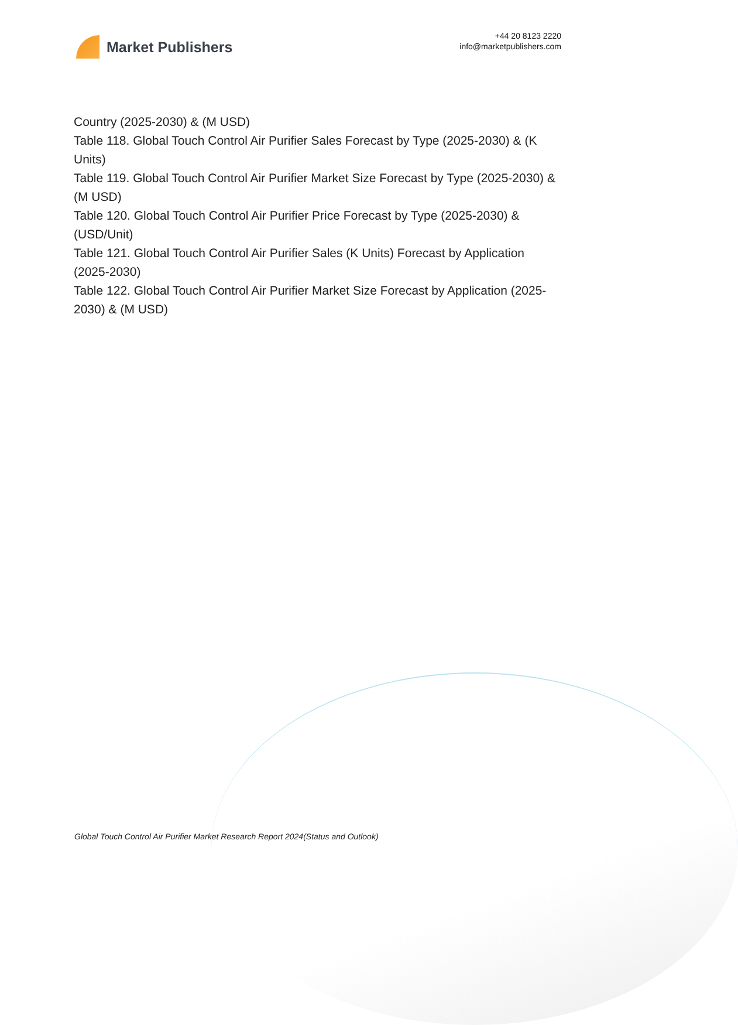Market Publishers
+44 20 8123 2220
info@marketpublishers.com
Country (2025-2030) & (M USD)
Table 118. Global Touch Control Air Purifier Sales Forecast by Type (2025-2030) & (K Units)
Table 119. Global Touch Control Air Purifier Market Size Forecast by Type (2025-2030) & (M USD)
Table 120. Global Touch Control Air Purifier Price Forecast by Type (2025-2030) & (USD/Unit)
Table 121. Global Touch Control Air Purifier Sales (K Units) Forecast by Application (2025-2030)
Table 122. Global Touch Control Air Purifier Market Size Forecast by Application (2025-2030) & (M USD)
Global Touch Control Air Purifier Market Research Report 2024(Status and Outlook)